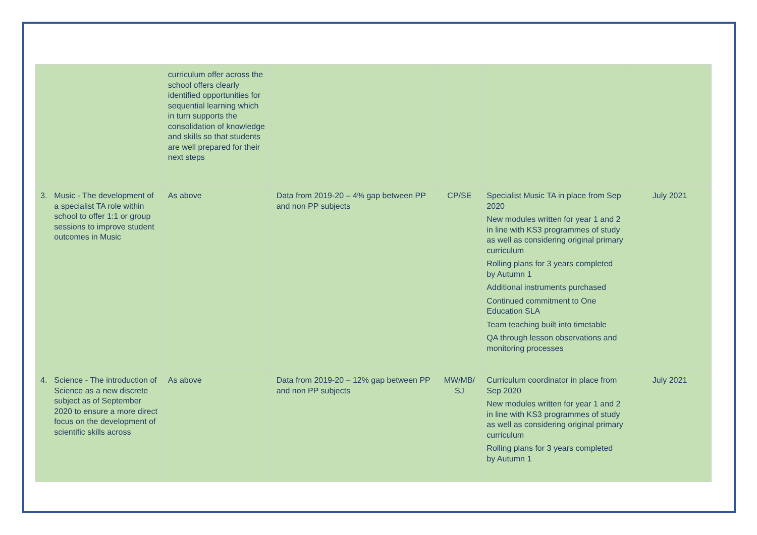| | curriculum offer across the school offers clearly identified opportunities for sequential learning which in turn supports the consolidation of knowledge and skills so that students are well prepared for their next steps | | | | |
| 3. Music - The development of a specialist TA role within school to offer 1:1 or group sessions to improve student outcomes in Music | As above | Data from 2019-20 – 4% gap between PP and non PP subjects | CP/SE | Specialist Music TA in place from Sep 2020 New modules written for year 1 and 2 in line with KS3 programmes of study as well as considering original primary curriculum Rolling plans for 3 years completed by Autumn 1 Additional instruments purchased Continued commitment to One Education SLA Team teaching built into timetable QA through lesson observations and monitoring processes | July 2021 |
| 4. Science - The introduction of Science as a new discrete subject as of September 2020 to ensure a more direct focus on the development of scientific skills across | As above | Data from 2019-20 – 12% gap between PP and non PP subjects | MW/MB/ SJ | Curriculum coordinator in place from Sep 2020 New modules written for year 1 and 2 in line with KS3 programmes of study as well as considering original primary curriculum Rolling plans for 3 years completed by Autumn 1 | July 2021 |